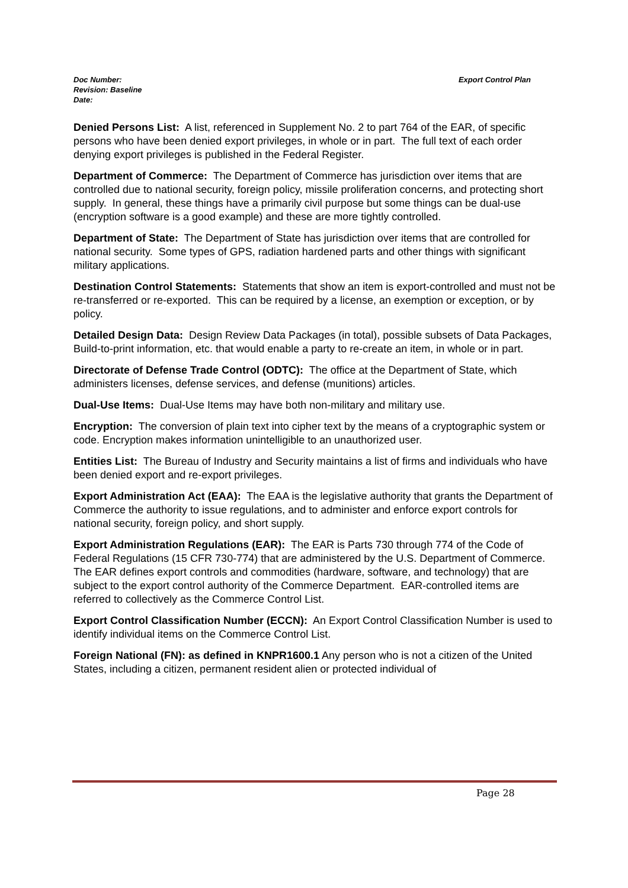Export Control Plan Doc Number:
Revision: Baseline
Date:
Denied Persons List: A list, referenced in Supplement No. 2 to part 764 of the EAR, of specific persons who have been denied export privileges, in whole or in part. The full text of each order denying export privileges is published in the Federal Register.
Department of Commerce: The Department of Commerce has jurisdiction over items that are controlled due to national security, foreign policy, missile proliferation concerns, and protecting short supply. In general, these things have a primarily civil purpose but some things can be dual-use (encryption software is a good example) and these are more tightly controlled.
Department of State: The Department of State has jurisdiction over items that are controlled for national security. Some types of GPS, radiation hardened parts and other things with significant military applications.
Destination Control Statements: Statements that show an item is export-controlled and must not be re-transferred or re-exported. This can be required by a license, an exemption or exception, or by policy.
Detailed Design Data: Design Review Data Packages (in total), possible subsets of Data Packages, Build-to-print information, etc. that would enable a party to re-create an item, in whole or in part.
Directorate of Defense Trade Control (ODTC): The office at the Department of State, which administers licenses, defense services, and defense (munitions) articles.
Dual-Use Items: Dual-Use Items may have both non-military and military use.
Encryption: The conversion of plain text into cipher text by the means of a cryptographic system or code. Encryption makes information unintelligible to an unauthorized user.
Entities List: The Bureau of Industry and Security maintains a list of firms and individuals who have been denied export and re-export privileges.
Export Administration Act (EAA): The EAA is the legislative authority that grants the Department of Commerce the authority to issue regulations, and to administer and enforce export controls for national security, foreign policy, and short supply.
Export Administration Regulations (EAR): The EAR is Parts 730 through 774 of the Code of Federal Regulations (15 CFR 730-774) that are administered by the U.S. Department of Commerce. The EAR defines export controls and commodities (hardware, software, and technology) that are subject to the export control authority of the Commerce Department. EAR-controlled items are referred to collectively as the Commerce Control List.
Export Control Classification Number (ECCN): An Export Control Classification Number is used to identify individual items on the Commerce Control List.
Foreign National (FN): as defined in KNPR1600.1 Any person who is not a citizen of the United States, including a citizen, permanent resident alien or protected individual of
Page 28